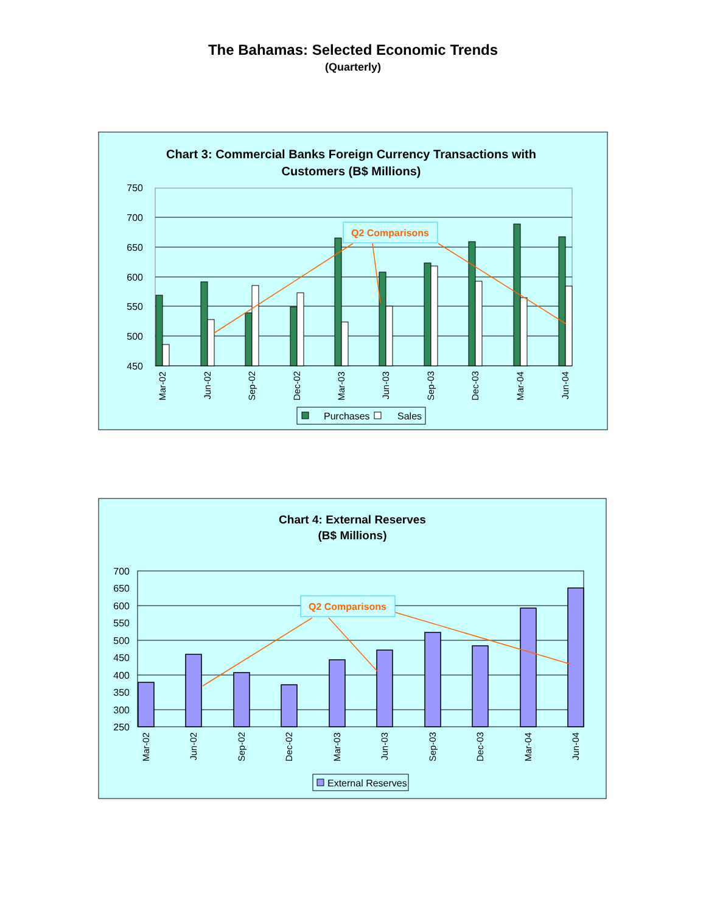The Bahamas: Selected Economic Trends
(Quarterly)
Chart 3: Commercial Banks Foreign Currency Transactions with
Customers (B$ Millions)
750
700
650
600
550
500
450
Mar-02
Jun-02
Sep-02
Dec-02
Mar-03
Jun-03
Sep-03
Dec-03
Mar-04
Jun-04
Q2 Comparisons
Purchases
Sales
Chart 4: External Reserves
(B$ Millions)
700
650
600
550
500
450
400
350
300
250
Mar-02
Jun-02
Sep-02
Dec-02
Mar-03
Jun-03
Sep-03
Dec-03
Mar-04
Jun-04
Q2 Comparisons
External Reserves